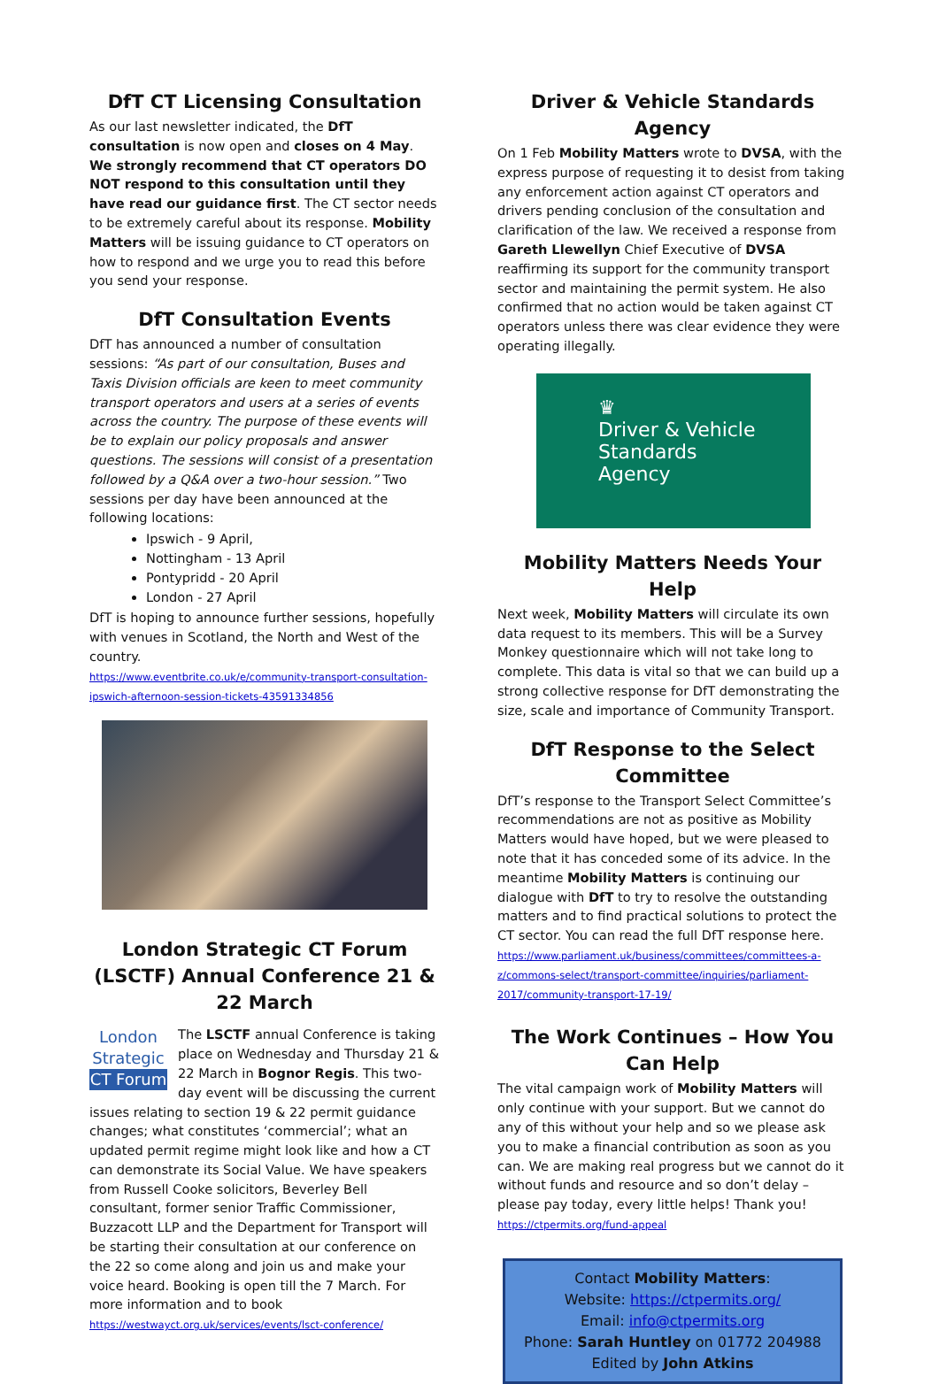DfT CT Licensing Consultation
As our last newsletter indicated, the DfT consultation is now open and closes on 4 May. We strongly recommend that CT operators DO NOT respond to this consultation until they have read our guidance first. The CT sector needs to be extremely careful about its response. Mobility Matters will be issuing guidance to CT operators on how to respond and we urge you to read this before you send your response.
DfT Consultation Events
DfT has announced a number of consultation sessions: “As part of our consultation, Buses and Taxis Division officials are keen to meet community transport operators and users at a series of events across the country. The purpose of these events will be to explain our policy proposals and answer questions. The sessions will consist of a presentation followed by a Q&A over a two-hour session.” Two sessions per day have been announced at the following locations:
Ipswich - 9 April,
Nottingham - 13 April
Pontypridd - 20 April
London - 27 April
DfT is hoping to announce further sessions, hopefully with venues in Scotland, the North and West of the country.
https://www.eventbrite.co.uk/e/community-transport-consultation-ipswich-afternoon-session-tickets-43591334856
London Strategic CT Forum (LSCTF) Annual Conference 21 & 22 March
London Strategic
CT Forum
The LSCTF annual Conference is taking place on Wednesday and Thursday 21 & 22 March in Bognor Regis. This two-day event will be discussing the current issues relating to section 19 & 22 permit guidance changes; what constitutes ‘commercial’; what an updated permit regime might look like and how a CT can demonstrate its Social Value. We have speakers from Russell Cooke solicitors, Beverley Bell consultant, former senior Traffic Commissioner, Buzzacott LLP and the Department for Transport will be starting their consultation at our conference on the 22 so come along and join us and make your voice heard. Booking is open till the 7 March. For more information and to book
https://westwayct.org.uk/services/events/lsct-conference/
Driver & Vehicle Standards Agency
On 1 Feb Mobility Matters wrote to DVSA, with the express purpose of requesting it to desist from taking any enforcement action against CT operators and drivers pending conclusion of the consultation and clarification of the law. We received a response from Gareth Llewellyn Chief Executive of DVSA reaffirming its support for the community transport sector and maintaining the permit system. He also confirmed that no action would be taken against CT operators unless there was clear evidence they were operating illegally.
♛
Driver & Vehicle
Standards
Agency
Mobility Matters Needs Your Help
Next week, Mobility Matters will circulate its own data request to its members. This will be a Survey Monkey questionnaire which will not take long to complete. This data is vital so that we can build up a strong collective response for DfT demonstrating the size, scale and importance of Community Transport.
DfT Response to the Select Committee
DfT’s response to the Transport Select Committee’s recommendations are not as positive as Mobility Matters would have hoped, but we were pleased to note that it has conceded some of its advice. In the meantime Mobility Matters is continuing our dialogue with DfT to try to resolve the outstanding matters and to find practical solutions to protect the CT sector. You can read the full DfT response here.
https://www.parliament.uk/business/committees/committees-a-z/commons-select/transport-committee/inquiries/parliament-2017/community-transport-17-19/
The Work Continues – How You Can Help
The vital campaign work of Mobility Matters will only continue with your support. But we cannot do any of this without your help and so we please ask you to make a financial contribution as soon as you can. We are making real progress but we cannot do it without funds and resource and so don’t delay – please pay today, every little helps! Thank you!
https://ctpermits.org/fund-appeal
Contact Mobility Matters:
Website: https://ctpermits.org/
Email: info@ctpermits.org
Phone: Sarah Huntley on 01772 204988
Edited by John Atkins